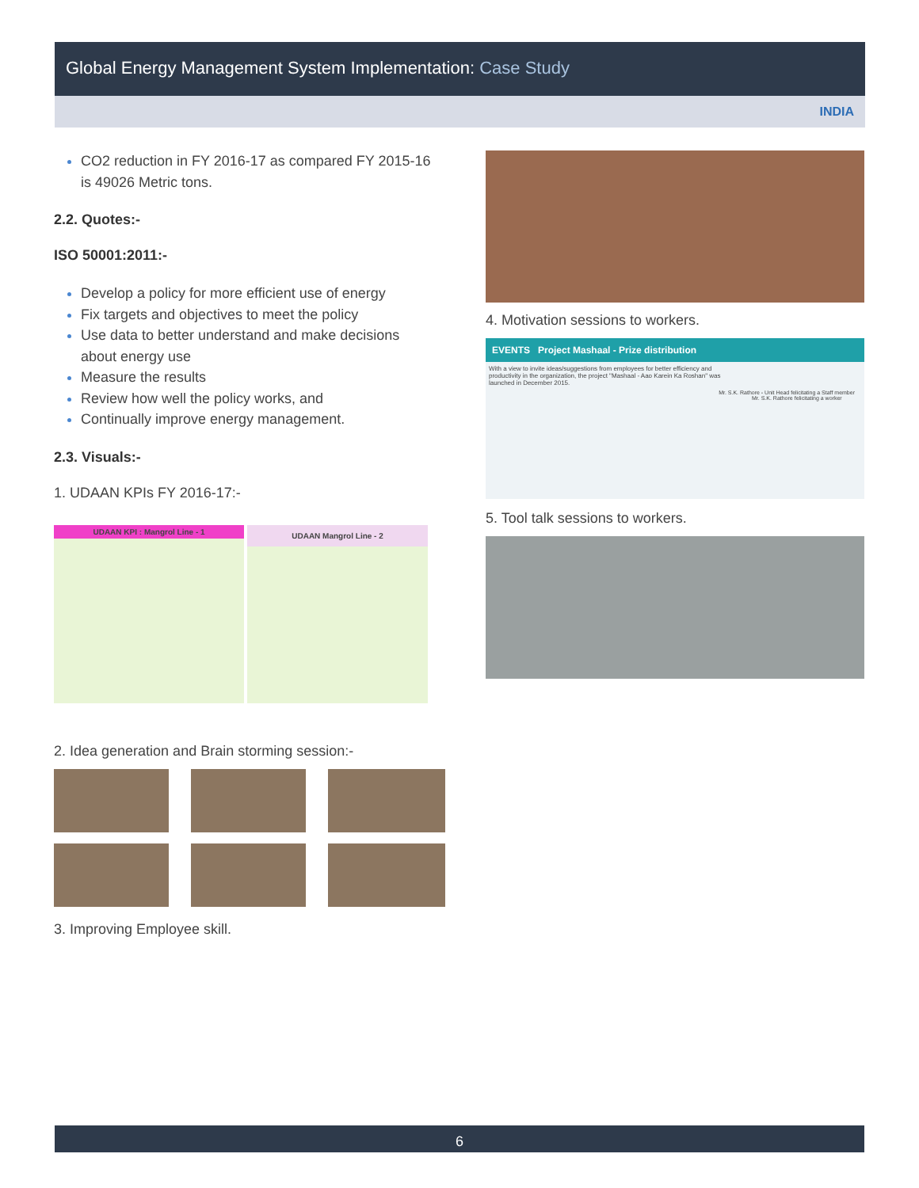Global Energy Management System Implementation: Case Study
INDIA
CO2 reduction in FY 2016-17 as compared FY 2015-16 is 49026 Metric tons.
2.2. Quotes:-
ISO 50001:2011:-
Develop a policy for more efficient use of energy
Fix targets and objectives to meet the policy
Use data to better understand and make decisions about energy use
Measure the results
Review how well the policy works, and
Continually improve energy management.
2.3. Visuals:-
1. UDAAN KPIs FY 2016-17:-
UDAAN KPI : Mangrol Line - 1
UDAAN Mangrol Line - 2
2. Idea generation and Brain storming session:-
3. Improving Employee skill.
4. Motivation sessions to workers.
EVENTS Project Mashaal - Prize distribution
With a view to invite ideas/suggestions from employees for better efficiency and productivity in the organization, the project "Mashaal - Aao Karein Ka Roshan" was launched in December 2015.
Mr. S.K. Rathore - Unit Head felicitating a Staff member
Mr. S.K. Rathore felicitating a worker
5. Tool talk sessions to workers.
6